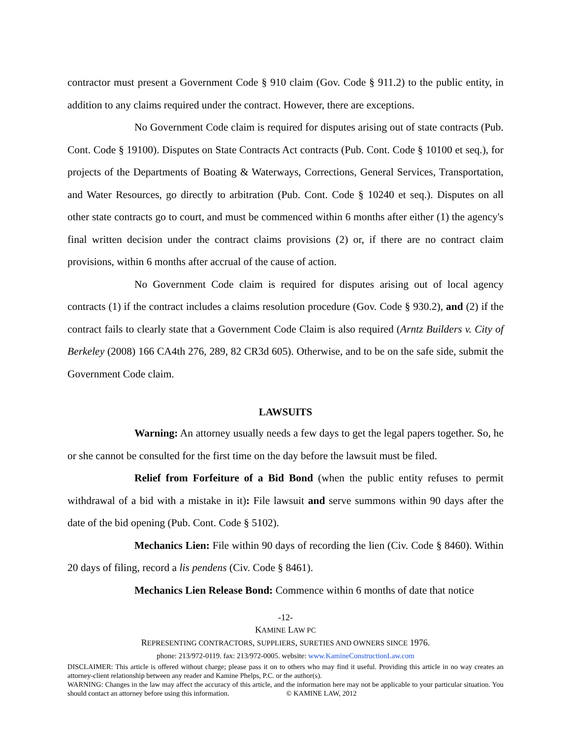contractor must present a Government Code § 910 claim (Gov. Code § 911.2) to the public entity, in addition to any claims required under the contract. However, there are exceptions.
No Government Code claim is required for disputes arising out of state contracts (Pub. Cont. Code § 19100). Disputes on State Contracts Act contracts (Pub. Cont. Code § 10100 et seq.), for projects of the Departments of Boating & Waterways, Corrections, General Services, Transportation, and Water Resources, go directly to arbitration (Pub. Cont. Code § 10240 et seq.). Disputes on all other state contracts go to court, and must be commenced within 6 months after either (1) the agency's final written decision under the contract claims provisions (2) or, if there are no contract claim provisions, within 6 months after accrual of the cause of action.
No Government Code claim is required for disputes arising out of local agency contracts (1) if the contract includes a claims resolution procedure (Gov. Code § 930.2), and (2) if the contract fails to clearly state that a Government Code Claim is also required (Arntz Builders v. City of Berkeley (2008) 166 CA4th 276, 289, 82 CR3d 605). Otherwise, and to be on the safe side, submit the Government Code claim.
LAWSUITS
Warning: An attorney usually needs a few days to get the legal papers together. So, he or she cannot be consulted for the first time on the day before the lawsuit must be filed.
Relief from Forfeiture of a Bid Bond (when the public entity refuses to permit withdrawal of a bid with a mistake in it): File lawsuit and serve summons within 90 days after the date of the bid opening (Pub. Cont. Code § 5102).
Mechanics Lien: File within 90 days of recording the lien (Civ. Code § 8460). Within 20 days of filing, record a lis pendens (Civ. Code § 8461).
Mechanics Lien Release Bond: Commence within 6 months of date that notice
-12-
KAMINE LAW PC
REPRESENTING CONTRACTORS, SUPPLIERS, SURETIES AND OWNERS SINCE 1976.
phone: 213/972-0119. fax: 213/972-0005. website: www.KamineConstructionLaw.com
DISCLAIMER: This article is offered without charge; please pass it on to others who may find it useful. Providing this article in no way creates an attorney-client relationship between any reader and Kamine Phelps, P.C. or the author(s).
WARNING: Changes in the law may affect the accuracy of this article, and the information here may not be applicable to your particular situation. You should contact an attorney before using this information. © KAMINE LAW, 2012